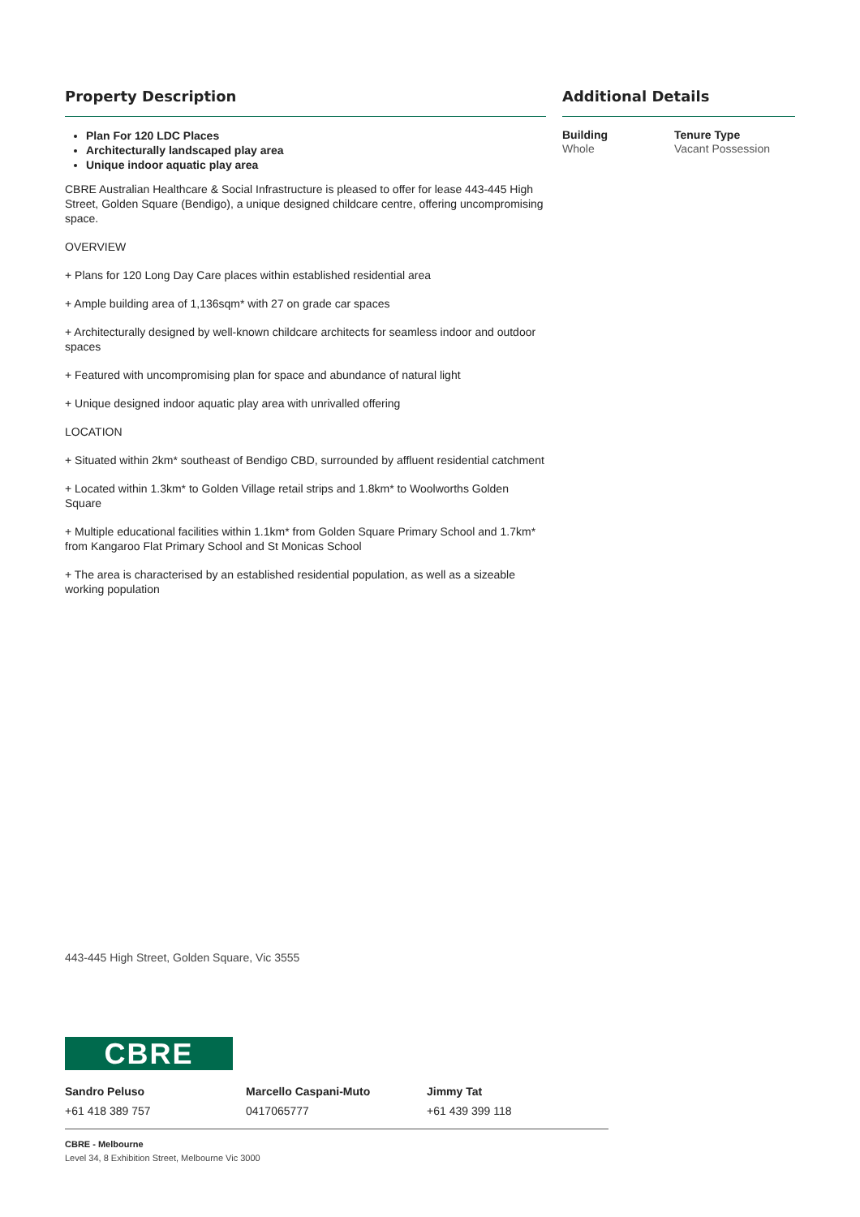Property Description
Plan For 120 LDC Places
Architecturally landscaped play area
Unique indoor aquatic play area
CBRE Australian Healthcare & Social Infrastructure is pleased to offer for lease 443-445 High Street, Golden Square (Bendigo), a unique designed childcare centre, offering uncompromising space.
OVERVIEW
+ Plans for 120 Long Day Care places within established residential area
+ Ample building area of 1,136sqm* with 27 on grade car spaces
+ Architecturally designed by well-known childcare architects for seamless indoor and outdoor spaces
+ Featured with uncompromising plan for space and abundance of natural light
+ Unique designed indoor aquatic play area with unrivalled offering
LOCATION
+ Situated within 2km* southeast of Bendigo CBD, surrounded by affluent residential catchment
+ Located within 1.3km* to Golden Village retail strips and 1.8km* to Woolworths Golden Square
+ Multiple educational facilities within 1.1km* from Golden Square Primary School and 1.7km* from Kangaroo Flat Primary School and St Monicas School
+ The area is characterised by an established residential population, as well as a sizeable working population
Additional Details
Building
Whole
Tenure Type
Vacant Possession
443-445 High Street, Golden Square, Vic 3555
CBRE
Sandro Peluso
+61 418 389 757
Marcello Caspani-Muto
0417065777
Jimmy Tat
+61 439 399 118
CBRE - Melbourne
Level 34, 8 Exhibition Street, Melbourne Vic 3000